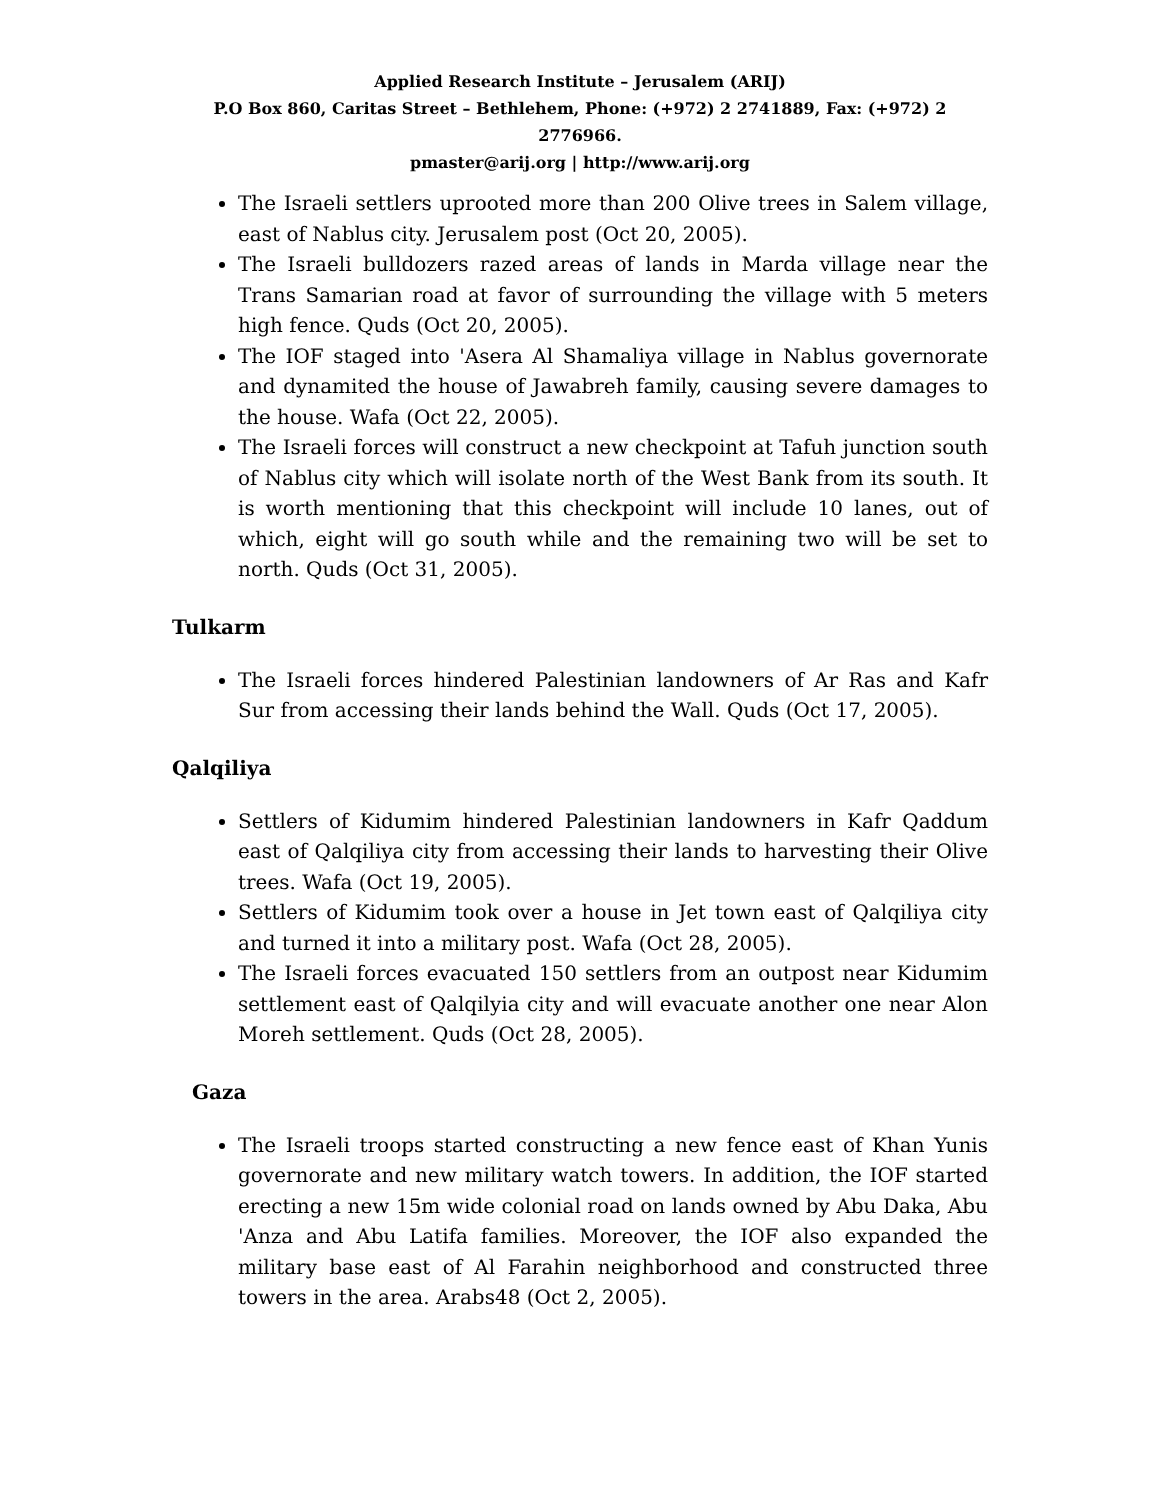Applied Research Institute – Jerusalem (ARIJ)
P.O Box 860, Caritas Street – Bethlehem, Phone: (+972) 2 2741889, Fax: (+972) 2 2776966.
pmaster@arij.org | http://www.arij.org
The Israeli settlers uprooted more than 200 Olive trees in Salem village, east of Nablus city. Jerusalem post (Oct 20, 2005).
The Israeli bulldozers razed areas of lands in Marda village near the Trans Samarian road at favor of surrounding the village with 5 meters high fence. Quds (Oct 20, 2005).
The IOF staged into 'Asera Al Shamaliya village in Nablus governorate and dynamited the house of Jawabreh family, causing severe damages to the house. Wafa (Oct 22, 2005).
The Israeli forces will construct a new checkpoint at Tafuh junction south of Nablus city which will isolate north of the West Bank from its south. It is worth mentioning that this checkpoint will include 10 lanes, out of which, eight will go south while and the remaining two will be set to north. Quds (Oct 31, 2005).
Tulkarm
The Israeli forces hindered Palestinian landowners of Ar Ras and Kafr Sur from accessing their lands behind the Wall. Quds (Oct 17, 2005).
Qalqiliya
Settlers of Kidumim hindered Palestinian landowners in Kafr Qaddum east of Qalqiliya city from accessing their lands to harvesting their Olive trees. Wafa (Oct 19, 2005).
Settlers of Kidumim took over a house in Jet town east of Qalqiliya city and turned it into a military post. Wafa (Oct 28, 2005).
The Israeli forces evacuated 150 settlers from an outpost near Kidumim settlement east of Qalqilyia city and will evacuate another one near Alon Moreh settlement. Quds (Oct 28, 2005).
Gaza
The Israeli troops started constructing a new fence east of Khan Yunis governorate and new military watch towers. In addition, the IOF started erecting a new 15m wide colonial road on lands owned by Abu Daka, Abu 'Anza and Abu Latifa families. Moreover, the IOF also expanded the military base east of Al Farahin neighborhood and constructed three towers in the area. Arabs48 (Oct 2, 2005).